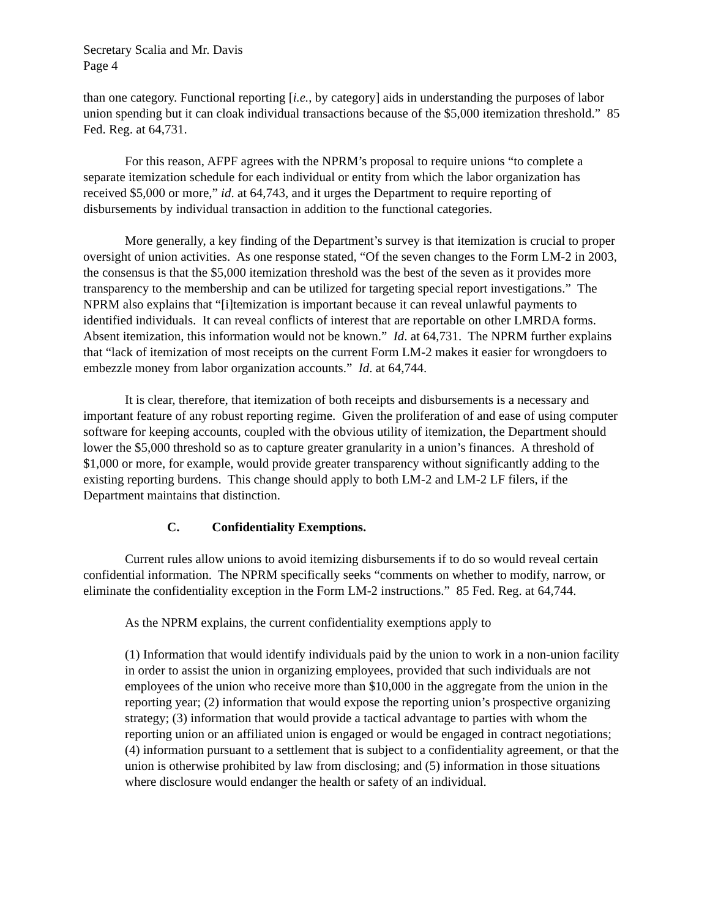Secretary Scalia and Mr. Davis
Page 4
than one category. Functional reporting [i.e., by category] aids in understanding the purposes of labor union spending but it can cloak individual transactions because of the $5,000 itemization threshold.” 85 Fed. Reg. at 64,731.
For this reason, AFPF agrees with the NPRM’s proposal to require unions “to complete a separate itemization schedule for each individual or entity from which the labor organization has received $5,000 or more,” id. at 64,743, and it urges the Department to require reporting of disbursements by individual transaction in addition to the functional categories.
More generally, a key finding of the Department’s survey is that itemization is crucial to proper oversight of union activities. As one response stated, “Of the seven changes to the Form LM-2 in 2003, the consensus is that the $5,000 itemization threshold was the best of the seven as it provides more transparency to the membership and can be utilized for targeting special report investigations.” The NPRM also explains that “[i]temization is important because it can reveal unlawful payments to identified individuals. It can reveal conflicts of interest that are reportable on other LMRDA forms. Absent itemization, this information would not be known.” Id. at 64,731. The NPRM further explains that “lack of itemization of most receipts on the current Form LM-2 makes it easier for wrongdoers to embezzle money from labor organization accounts.” Id. at 64,744.
It is clear, therefore, that itemization of both receipts and disbursements is a necessary and important feature of any robust reporting regime. Given the proliferation of and ease of using computer software for keeping accounts, coupled with the obvious utility of itemization, the Department should lower the $5,000 threshold so as to capture greater granularity in a union’s finances. A threshold of $1,000 or more, for example, would provide greater transparency without significantly adding to the existing reporting burdens. This change should apply to both LM-2 and LM-2 LF filers, if the Department maintains that distinction.
C. Confidentiality Exemptions.
Current rules allow unions to avoid itemizing disbursements if to do so would reveal certain confidential information. The NPRM specifically seeks “comments on whether to modify, narrow, or eliminate the confidentiality exception in the Form LM-2 instructions.” 85 Fed. Reg. at 64,744.
As the NPRM explains, the current confidentiality exemptions apply to
(1) Information that would identify individuals paid by the union to work in a non-union facility in order to assist the union in organizing employees, provided that such individuals are not employees of the union who receive more than $10,000 in the aggregate from the union in the reporting year; (2) information that would expose the reporting union’s prospective organizing strategy; (3) information that would provide a tactical advantage to parties with whom the reporting union or an affiliated union is engaged or would be engaged in contract negotiations; (4) information pursuant to a settlement that is subject to a confidentiality agreement, or that the union is otherwise prohibited by law from disclosing; and (5) information in those situations where disclosure would endanger the health or safety of an individual.